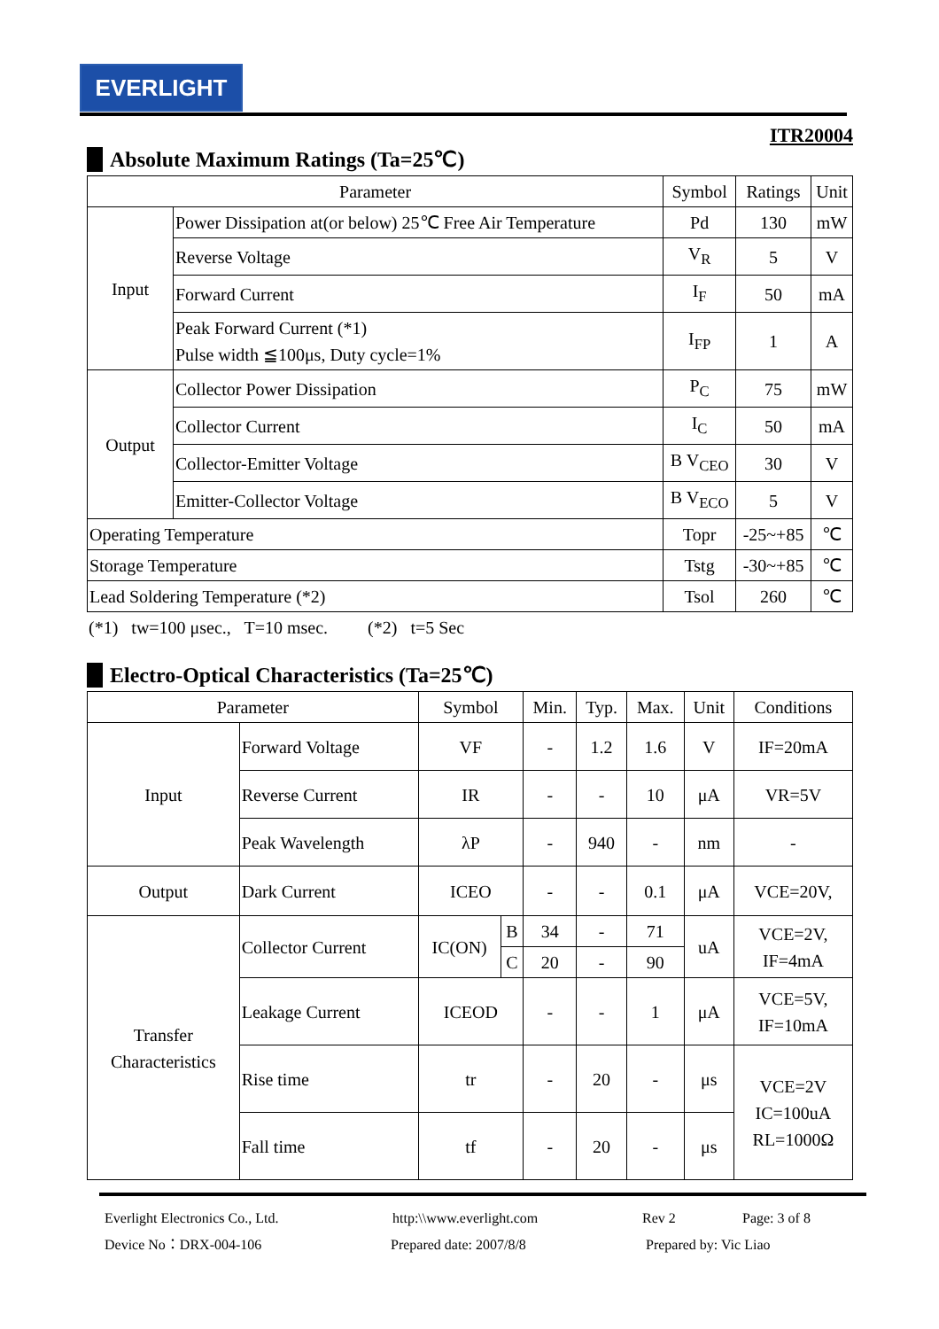EVERLIGHT
ITR20004
Absolute Maximum Ratings (Ta=25℃)
| Parameter | | Symbol | Ratings | Unit |
| --- | --- | --- | --- | --- |
| Input | Power Dissipation at(or below) 25℃ Free Air Temperature | Pd | 130 | mW |
| | Reverse Voltage | V<sub>R</sub> | 5 | V |
| | Forward Current | I<sub>F</sub> | 50 | mA |
| | Peak Forward Current (*1) Pulse width ≦100μs, Duty cycle=1% | I<sub>FP</sub> | 1 | A |
| Output | Collector Power Dissipation | P<sub>C</sub> | 75 | mW |
| | Collector Current | I<sub>C</sub> | 50 | mA |
| | Collector-Emitter Voltage | B V<sub>CEO</sub> | 30 | V |
| | Emitter-Collector Voltage | B V<sub>ECO</sub> | 5 | V |
| Operating Temperature | | Topr | -25~+85 | ℃ |
| Storage Temperature | | Tstg | -30~+85 | ℃ |
| Lead Soldering Temperature (*2) | | Tsol | 260 | ℃ |
(*1) tw=100 μsec., T=10 msec. (*2) t=5 Sec
Electro-Optical Characteristics (Ta=25℃)
| Parameter | | Symbol | | Min. | Typ. | Max. | Unit | Conditions |
| --- | --- | --- | --- | --- | --- | --- | --- | --- |
| Input | Forward Voltage | VF | | - | 1.2 | 1.6 | V | IF=20mA |
| | Reverse Current | IR | | - | - | 10 | μA | VR=5V |
| | Peak Wavelength | λP | | - | 940 | - | nm | - |
| Output | Dark Current | ICEO | | - | - | 0.1 | μA | VCE=20V, |
| Transfer Characteristics | Collector Current | IC(ON) | B | 34 | - | 71 | uA | VCE=2V, IF=4mA |
| | | | C | 20 | - | 90 | | |
| | Leakage Current | ICEOD | | - | - | 1 | μA | VCE=5V, IF=10mA |
| | Rise time | tr | | - | 20 | - | μs | VCE=2V IC=100uA RL=1000Ω |
| | Fall time | tf | | - | 20 | - | μs | |
Everlight Electronics Co., Ltd. http:\\www.everlight.com Rev 2 Page: 3 of 8
Device No：DRX-004-106 Prepared date: 2007/8/8 Prepared by: Vic Liao